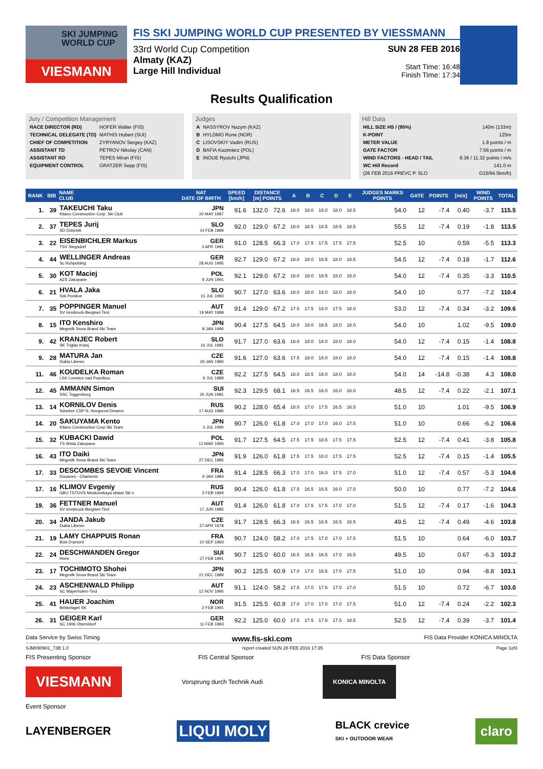SKI JUMPING WORLD CUP
VIESMANN
FIS SKI JUMPING WORLD CUP PRESENTED BY VIESSMANN
33rd World Cup Competition
Almaty (KAZ)
Large Hill Individual
SUN 28 FEB 2016
Start Time: 16:48
Finish Time: 17:34
Results Qualification
Jury / Competition Management
| RACE DIRECTOR (RD) | HOFER Walter (FIS) |
| TECHNICAL DELEGATE (TD) | MATHIS Hubert (SUI) |
| CHIEF OF COMPETITION | ZYRYANOV Sergey (KAZ) |
| ASSISTANT TD | PETROV Nikolay (CAN) |
| ASSISTANT RD | TEPES Miran (FIS) |
| EQUIPMENT CONTROL | GRATZER Sepp (FIS) |
Judges
| A | NASSYROV Nazym (KAZ) |
| B | HYLDMO Rune (NOR) |
| C | LISOVSKIY Vadim (RUS) |
| D | BAFIA Kazimierz (POL) |
| E | INOUE Ryuichi (JPN) |
Hill Data
| HILL SIZE HS / (95%) | 140m (133m) |
| K-POINT | 125m |
| METER VALUE | 1.8 points / m |
| GATE FACTOR | 7.56 points / m |
| WIND FACTORS - HEAD / TAIL | 9.36 / 11.32 points / m/s |
| WC Hill Record | 141.0 m |
| (26 FEB 2016 PREVC P. SLO | G15/94.5km/h) |
| RANK | BIB | NAME CLUB | NAT DATE OF BIRTH | SPEED [km/h] | DISTANCE [m] POINTS | | A | B | C | D | E | JUDGES MARKS POINTS | GATE | POINTS | [m/s] | WIND POINTS | TOTAL |
| --- | --- | --- | --- | --- | --- | --- | --- | --- | --- | --- | --- | --- | --- | --- | --- | --- | --- |
| 1. | 39 | TAKEUCHI Taku Kitano Construction Corp. Ski Club | JPN 20 MAY 1987 | 91.6 | 132.0 | 72.6 | 18.0 | 18.0 | 18.0 | 18.0 | 18.5 | 54.0 | 12 | -7.4 | 0.40 | -3.7 | 115.5 |
| 2. | 37 | TEPES Jurij SD Dolomiti | SLO 14 FEB 1989 | 92.0 | 129.0 | 67.2 | 18.0 | 18.5 | 18.5 | 18.5 | 18.5 | 55.5 | 12 | -7.4 | 0.19 | -1.8 | 113.5 |
| 3. | 22 | EISENBICHLER Markus TSV Siegsdorf | GER 3 APR 1991 | 91.0 | 128.5 | 66.3 | 17.0 | 17.5 | 17.5 | 17.5 | 17.5 | 52.5 | 10 | | 0.59 | -5.5 | 113.3 |
| 4. | 44 | WELLINGER Andreas Sc Ruhpolding | GER 28 AUG 1995 | 92.7 | 129.0 | 67.2 | 18.0 | 18.0 | 18.5 | 18.0 | 18.5 | 54.5 | 12 | -7.4 | 0.18 | -1.7 | 112.6 |
| 5. | 30 | KOT Maciej AZS Zakopane | POL 9 JUN 1991 | 92.1 | 129.0 | 67.2 | 18.0 | 18.0 | 18.5 | 18.0 | 18.0 | 54.0 | 12 | -7.4 | 0.35 | -3.3 | 110.5 |
| 6. | 21 | HVALA Jaka Ssk Ponikve | SLO 15 JUL 1993 | 90.7 | 127.0 | 63.6 | 18.0 | 18.0 | 18.0 | 18.0 | 18.0 | 54.0 | 10 | | 0.77 | -7.2 | 110.4 |
| 7. | 35 | POPPINGER Manuel SV Innsbruck-Bergisel-Tirol | AUT 19 MAY 1989 | 91.4 | 129.0 | 67.2 | 17.5 | 17.5 | 18.0 | 17.5 | 18.0 | 53.0 | 12 | -7.4 | 0.34 | -3.2 | 109.6 |
| 8. | 15 | ITO Kenshiro Megmilk Snow Brand Ski Team | JPN 8 JAN 1990 | 90.4 | 127.5 | 64.5 | 18.0 | 18.0 | 18.5 | 18.0 | 18.0 | 54.0 | 10 | | 1.02 | -9.5 | 109.0 |
| 9. | 42 | KRANJEC Robert SK Triglav Kranj | SLO 16 JUL 1981 | 91.7 | 127.0 | 63.6 | 18.0 | 18.0 | 18.0 | 18.0 | 18.0 | 54.0 | 12 | -7.4 | 0.15 | -1.4 | 108.8 |
| 9. | 28 | MATURA Jan Dukla Liberec | CZE 29 JAN 1980 | 91.6 | 127.0 | 63.6 | 17.5 | 18.0 | 18.0 | 18.0 | 18.0 | 54.0 | 12 | -7.4 | 0.15 | -1.4 | 108.8 |
| 11. | 46 | KOUDELKA Roman LSK Lomnice nad Popelkou | CZE 9 JUL 1989 | 92.2 | 127.5 | 64.5 | 18.0 | 18.5 | 18.0 | 18.0 | 18.0 | 54.0 | 14 | -14.8 | -0.38 | 4.3 | 108.0 |
| 12. | 45 | AMMANN Simon SSC Toggenburg | SUI 25 JUN 1981 | 92.3 | 129.5 | 68.1 | 16.5 | 16.5 | 16.0 | 16.0 | 16.0 | 48.5 | 12 | -7.4 | 0.22 | -2.1 | 107.1 |
| 13. | 14 | KORNILOV Denis Sdushor CSP N. Novgorod Dinamo | RUS 17 AUG 1986 | 90.2 | 128.0 | 65.4 | 18.0 | 17.0 | 17.5 | 16.5 | 16.5 | 51.0 | 10 | | 1.01 | -9.5 | 106.9 |
| 14. | 20 | SAKUYAMA Kento Kitano Construction Corp.Ski Team | JPN 3 JUL 1990 | 90.7 | 126.0 | 61.8 | 17.0 | 17.0 | 17.0 | 16.0 | 17.5 | 51.0 | 10 | | 0.66 | -6.2 | 106.6 |
| 15. | 32 | KUBACKI Dawid TS Wisla Zakopane | POL 12 MAR 1990 | 91.7 | 127.5 | 64.5 | 17.5 | 17.5 | 18.5 | 17.5 | 17.5 | 52.5 | 12 | -7.4 | 0.41 | -3.8 | 105.8 |
| 16. | 43 | ITO Daiki Megmilk Snow Brand Ski Team | JPN 27 DEC 1985 | 91.9 | 126.0 | 61.8 | 17.5 | 17.5 | 18.0 | 17.5 | 17.5 | 52.5 | 12 | -7.4 | 0.15 | -1.4 | 105.5 |
| 17. | 33 | DESCOMBES SEVOIE Vincent Douanes - Chamonix | FRA 9 JAN 1984 | 91.4 | 128.5 | 66.3 | 17.0 | 17.0 | 16.0 | 17.5 | 17.0 | 51.0 | 12 | -7.4 | 0.57 | -5.3 | 104.6 |
| 17. | 16 | KLIMOV Evgeniy GBU TSTOVS Moskovskaya oblast Ski s | RUS 3 FEB 1994 | 90.4 | 126.0 | 61.8 | 17.5 | 16.5 | 16.5 | 16.0 | 17.0 | 50.0 | 10 | | 0.77 | -7.2 | 104.6 |
| 19. | 36 | FETTNER Manuel SV Innsbruck-Bergisel-Tirol | AUT 17 JUN 1985 | 91.4 | 126.0 | 61.8 | 17.0 | 17.5 | 17.5 | 17.0 | 17.0 | 51.5 | 12 | -7.4 | 0.17 | -1.6 | 104.3 |
| 20. | 34 | JANDA Jakub Dukla Liberec | CZE 27 APR 1978 | 91.7 | 128.5 | 66.3 | 16.5 | 16.5 | 16.5 | 16.5 | 16.5 | 49.5 | 12 | -7.4 | 0.49 | -4.6 | 103.8 |
| 21. | 19 | LAMY CHAPPUIS Ronan Bois D'amont | FRA 10 SEP 1993 | 90.7 | 124.0 | 58.2 | 17.0 | 17.5 | 17.0 | 17.0 | 17.5 | 51.5 | 10 | | 0.64 | -6.0 | 103.7 |
| 22. | 24 | DESCHWANDEN Gregor Horw | SUI 27 FEB 1991 | 90.7 | 125.0 | 60.0 | 16.5 | 16.5 | 16.5 | 17.0 | 16.5 | 49.5 | 10 | | 0.67 | -6.3 | 103.2 |
| 23. | 17 | TOCHIMOTO Shohei Megmilk Snow Brand Ski Team | JPN 21 DEC 1989 | 90.2 | 125.5 | 60.9 | 17.0 | 17.0 | 16.5 | 17.0 | 17.5 | 51.0 | 10 | | 0.94 | -8.8 | 103.1 |
| 24. | 23 | ASCHENWALD Philipp SC Mayerhofen-Tirol | AUT 12 NOV 1995 | 91.1 | 124.0 | 58.2 | 17.5 | 17.0 | 17.5 | 17.0 | 17.0 | 51.5 | 10 | | 0.72 | -6.7 | 103.0 |
| 25. | 41 | HAUER Joachim Bekkelaget SK | NOR 2 FEB 1991 | 91.5 | 125.5 | 60.9 | 17.0 | 17.0 | 17.0 | 17.0 | 17.5 | 51.0 | 12 | -7.4 | 0.24 | -2.2 | 102.3 |
| 26. | 31 | GEIGER Karl SC 1906 Oberstdorf | GER 11 FEB 1993 | 92.2 | 125.0 | 60.0 | 17.5 | 17.5 | 17.5 | 17.5 | 18.5 | 52.5 | 12 | -7.4 | 0.39 | -3.7 | 101.4 |
Data Service by Swiss Timing www.fis-ski.com FIS Data Provider KONICA MINOLTA
SJM090901_73B 1.0 report created SUN 28 FEB 2016 17:35 Page 1of3
FIS Presenting Sponsor FIS Central Sponsor FIS Data Sponsor
VIESMANN Vorsprung durch Technik Audi KONICA MINOLTA
Event Sponsor
LAYENBERGER LIQUI MOLY BLACK crevice
SKI + OUTDOOR WEAR claro